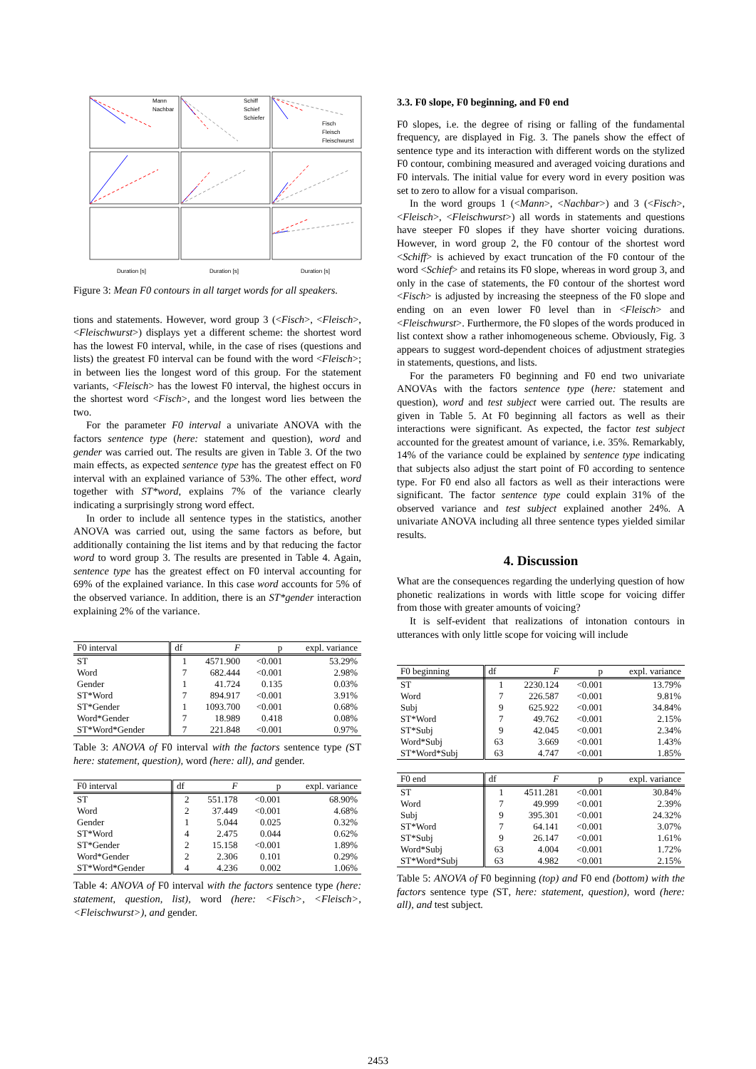Mann
Nachbar
Schiff
Schief
Schiefer
Fisch
Fleisch
Fleischwurst
Duration [s]
Duration [s]
Duration [s]
Figure 3: Mean F0 contours in all target words for all speakers.
tions and statements. However, word group 3 (<Fisch>, <Fleisch>, <Fleischwurst>) displays yet a different scheme: the shortest word has the lowest F0 interval, while, in the case of rises (questions and lists) the greatest F0 interval can be found with the word <Fleisch>; in between lies the longest word of this group. For the statement variants, <Fleisch> has the lowest F0 interval, the highest occurs in the shortest word <Fisch>, and the longest word lies between the two.
For the parameter F0 interval a univariate ANOVA with the factors sentence type (here: statement and question), word and gender was carried out. The results are given in Table 3. Of the two main effects, as expected sentence type has the greatest effect on F0 interval with an explained variance of 53%. The other effect, word together with ST*word, explains 7% of the variance clearly indicating a surprisingly strong word effect.
In order to include all sentence types in the statistics, another ANOVA was carried out, using the same factors as before, but additionally containing the list items and by that reducing the factor word to word group 3. The results are presented in Table 4. Again, sentence type has the greatest effect on F0 interval accounting for 69% of the explained variance. In this case word accounts for 5% of the observed variance. In addition, there is an ST*gender interaction explaining 2% of the variance.
| F0 interval | df | F | p | expl. variance |
| --- | --- | --- | --- | --- |
| ST | 1 | 4571.900 | <0.001 | 53.29% |
| Word | 7 | 682.444 | <0.001 | 2.98% |
| Gender | 1 | 41.724 | 0.135 | 0.03% |
| ST*Word | 7 | 894.917 | <0.001 | 3.91% |
| ST*Gender | 1 | 1093.700 | <0.001 | 0.68% |
| Word*Gender | 7 | 18.989 | 0.418 | 0.08% |
| ST*Word*Gender | 7 | 221.848 | <0.001 | 0.97% |
Table 3: ANOVA of F0 interval with the factors sentence type (ST here: statement, question), word (here: all), and gender.
| F0 interval | df | F | p | expl. variance |
| --- | --- | --- | --- | --- |
| ST | 2 | 551.178 | <0.001 | 68.90% |
| Word | 2 | 37.449 | <0.001 | 4.68% |
| Gender | 1 | 5.044 | 0.025 | 0.32% |
| ST*Word | 4 | 2.475 | 0.044 | 0.62% |
| ST*Gender | 2 | 15.158 | <0.001 | 1.89% |
| Word*Gender | 2 | 2.306 | 0.101 | 0.29% |
| ST*Word*Gender | 4 | 4.236 | 0.002 | 1.06% |
Table 4: ANOVA of F0 interval with the factors sentence type (here: statement, question, list), word (here: <Fisch>, <Fleisch>, <Fleischwurst>), and gender.
3.3. F0 slope, F0 beginning, and F0 end
F0 slopes, i.e. the degree of rising or falling of the fundamental frequency, are displayed in Fig. 3. The panels show the effect of sentence type and its interaction with different words on the stylized F0 contour, combining measured and averaged voicing durations and F0 intervals. The initial value for every word in every position was set to zero to allow for a visual comparison.
In the word groups 1 (<Mann>, <Nachbar>) and 3 (<Fisch>, <Fleisch>, <Fleischwurst>) all words in statements and questions have steeper F0 slopes if they have shorter voicing durations. However, in word group 2, the F0 contour of the shortest word <Schiff> is achieved by exact truncation of the F0 contour of the word <Schief> and retains its F0 slope, whereas in word group 3, and only in the case of statements, the F0 contour of the shortest word <Fisch> is adjusted by increasing the steepness of the F0 slope and ending on an even lower F0 level than in <Fleisch> and <Fleischwurst>. Furthermore, the F0 slopes of the words produced in list context show a rather inhomogeneous scheme. Obviously, Fig. 3 appears to suggest word-dependent choices of adjustment strategies in statements, questions, and lists.
For the parameters F0 beginning and F0 end two univariate ANOVAs with the factors sentence type (here: statement and question), word and test subject were carried out. The results are given in Table 5. At F0 beginning all factors as well as their interactions were significant. As expected, the factor test subject accounted for the greatest amount of variance, i.e. 35%. Remarkably, 14% of the variance could be explained by sentence type indicating that subjects also adjust the start point of F0 according to sentence type. For F0 end also all factors as well as their interactions were significant. The factor sentence type could explain 31% of the observed variance and test subject explained another 24%. A univariate ANOVA including all three sentence types yielded similar results.
4. Discussion
What are the consequences regarding the underlying question of how phonetic realizations in words with little scope for voicing differ from those with greater amounts of voicing?
It is self-evident that realizations of intonation contours in utterances with only little scope for voicing will include
| F0 beginning | df | F | p | expl. variance |
| --- | --- | --- | --- | --- |
| ST | 1 | 2230.124 | <0.001 | 13.79% |
| Word | 7 | 226.587 | <0.001 | 9.81% |
| Subj | 9 | 625.922 | <0.001 | 34.84% |
| ST*Word | 7 | 49.762 | <0.001 | 2.15% |
| ST*Subj | 9 | 42.045 | <0.001 | 2.34% |
| Word*Subj | 63 | 3.669 | <0.001 | 1.43% |
| ST*Word*Subj | 63 | 4.747 | <0.001 | 1.85% |
| F0 end | df | F | p | expl. variance |
| --- | --- | --- | --- | --- |
| ST | 1 | 4511.281 | <0.001 | 30.84% |
| Word | 7 | 49.999 | <0.001 | 2.39% |
| Subj | 9 | 395.301 | <0.001 | 24.32% |
| ST*Word | 7 | 64.141 | <0.001 | 3.07% |
| ST*Subj | 9 | 26.147 | <0.001 | 1.61% |
| Word*Subj | 63 | 4.004 | <0.001 | 1.72% |
| ST*Word*Subj | 63 | 4.982 | <0.001 | 2.15% |
Table 5: ANOVA of F0 beginning (top) and F0 end (bottom) with the factors sentence type (ST, here: statement, question), word (here: all), and test subject.
2453